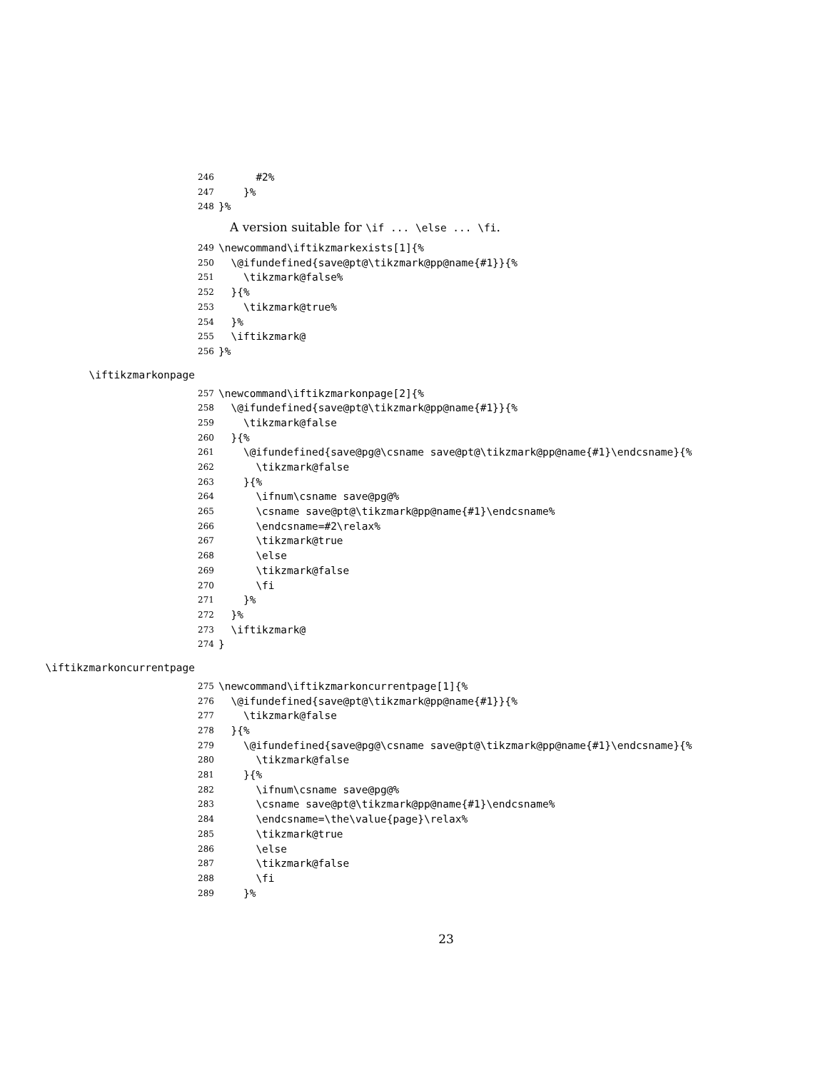246 #2%
247 }%
248 }%
A version suitable for \if ... \else ... \fi.
249 \newcommand\iftikzmarkexists[1]{%
250 \@ifundefined{save@pt@\tikzmark@pp@name{#1}}{%
251 \tikzmark@false%
252 }{%
253 \tikzmark@true%
254 }%
255 \iftikzmark@
256 }%
\iftikzmarkonpage
257 \newcommand\iftikzmarkonpage[2]{%
258 \@ifundefined{save@pt@\tikzmark@pp@name{#1}}{%
259 \tikzmark@false
260 }{%
261 \@ifundefined{save@pg@\csname save@pt@\tikzmark@pp@name{#1}\endcsname}{%
262 \tikzmark@false
263 }{%
264 \ifnum\csname save@pg@%
265 \csname save@pt@\tikzmark@pp@name{#1}\endcsname%
266 \endcsname=#2\relax%
267 \tikzmark@true
268 \else
269 \tikzmark@false
270 \fi
271 }%
272 }%
273 \iftikzmark@
274 }
\iftikzmarkoncurrentpage
275 \newcommand\iftikzmarkoncurrentpage[1]{%
276 \@ifundefined{save@pt@\tikzmark@pp@name{#1}}{%
277 \tikzmark@false
278 }{%
279 \@ifundefined{save@pg@\csname save@pt@\tikzmark@pp@name{#1}\endcsname}{%
280 \tikzmark@false
281 }{%
282 \ifnum\csname save@pg@%
283 \csname save@pt@\tikzmark@pp@name{#1}\endcsname%
284 \endcsname=\the\value{page}\relax%
285 \tikzmark@true
286 \else
287 \tikzmark@false
288 \fi
289 }%
23